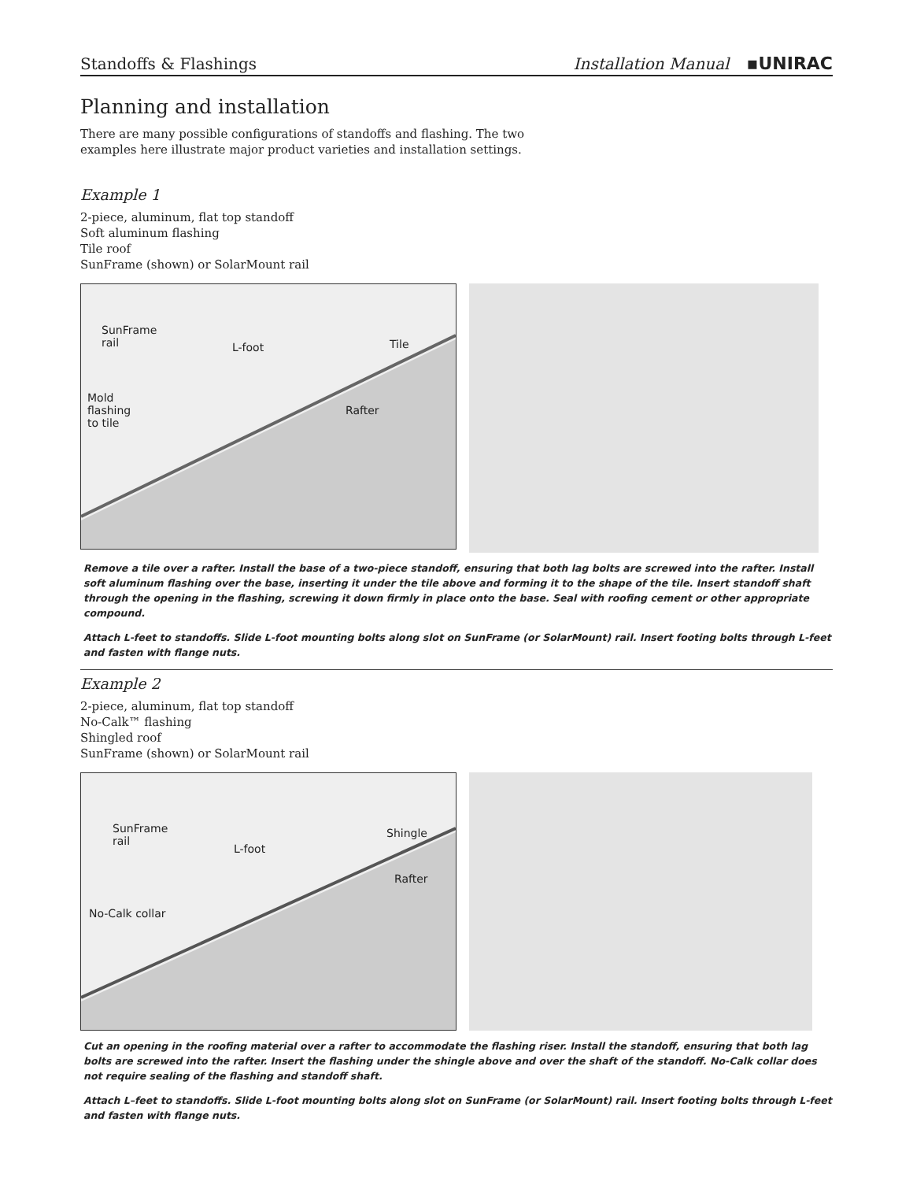Standoffs & Flashings Installation Manual ▪UNIRAC
Planning and installation
There are many possible configurations of standoffs and flashing. The two
examples here illustrate major product varieties and installation settings.
Example 1
2-piece, aluminum, flat top standoff
Soft aluminum flashing
Tile roof
SunFrame (shown) or SolarMount rail
SunFrame
rail L-foot Tile
Mold
flashing
to tile
Rafter
Remove a tile over a rafter. Install the base of a two-piece standoff, ensuring that both lag bolts are screwed into the rafter. Install soft aluminum flashing over the base, inserting it under the tile above and forming it to the shape of the tile. Insert standoff shaft through the opening in the flashing, screwing it down firmly in place onto the base. Seal with roofing cement or other appropriate compound.
Attach L-feet to standoffs. Slide L-foot mounting bolts along slot on SunFrame (or SolarMount) rail. Insert footing bolts through L-feet and fasten with flange nuts.
Example 2
2-piece, aluminum, flat top standoff
No-Calk™ flashing
Shingled roof
SunFrame (shown) or SolarMount rail
SunFrame
rail
L-foot
Shingle
Rafter
No-Calk collar
Cut an opening in the roofing material over a rafter to accommodate the flashing riser. Install the standoff, ensuring that both lag bolts are screwed into the rafter. Insert the flashing under the shingle above and over the shaft of the standoff. No-Calk collar does not require sealing of the flashing and standoff shaft.
Attach L–feet to standoffs. Slide L-foot mounting bolts along slot on SunFrame (or SolarMount) rail. Insert footing bolts through L-feet and fasten with flange nuts.